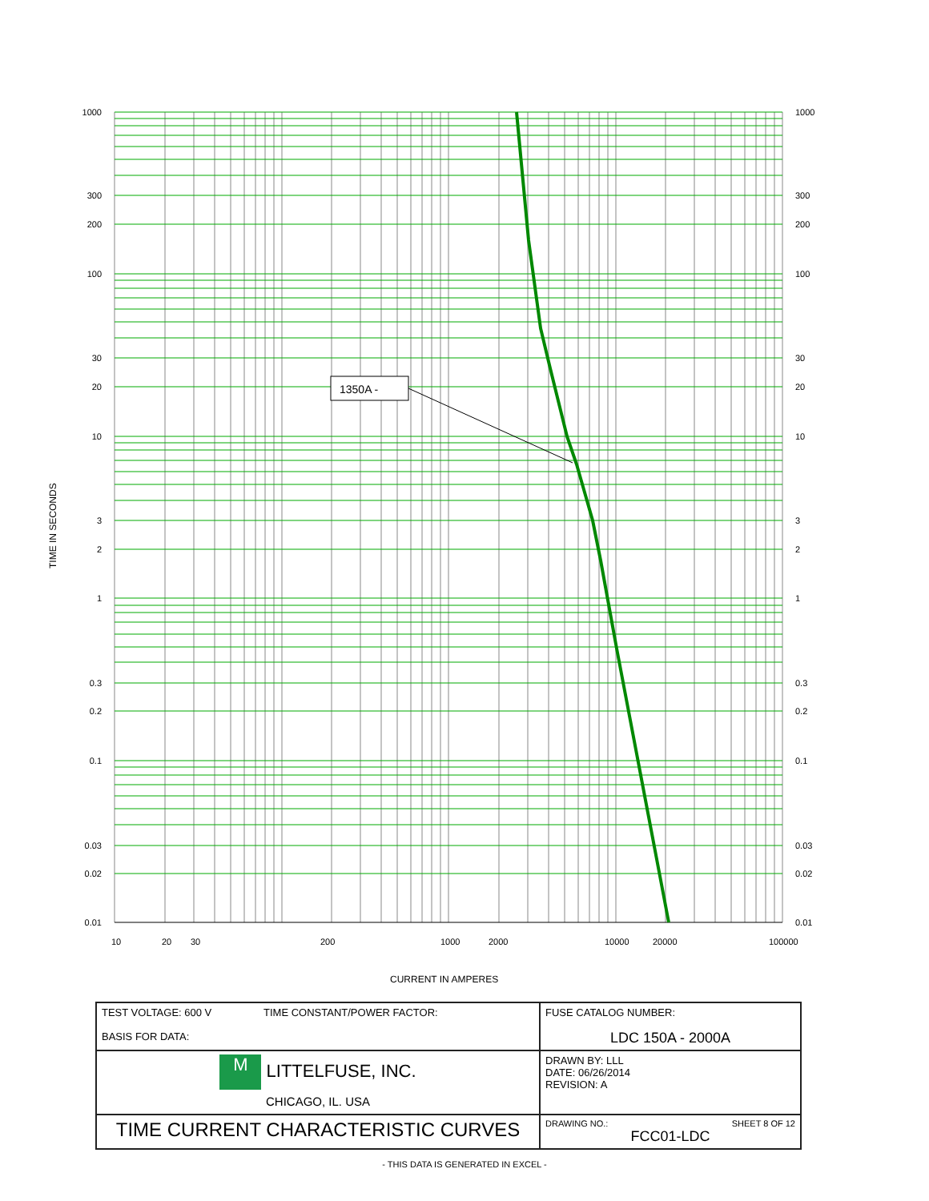1350A -
1000
300
200
100
30
20
10
3
2
1
0.3
0.2
0.1
0.03
0.02
0.01
1000
300
200
100
30
20
10
3
2
1
0.3
0.2
0.1
0.03
0.02
0.01
10
20
30
200
1000
2000
10000
20000
100000
TIME IN SECONDS
CURRENT IN AMPERES
| TEST VOLTAGE: 600 V TIME CONSTANT/POWER FACTOR: BASIS FOR DATA: | FUSE CATALOG NUMBER: LDC 150A - 2000A |
| M LITTELFUSE, INC. CHICAGO, IL. USA | DRAWN BY: LLL DATE: 06/26/2014 REVISION: A |
| TIME CURRENT CHARACTERISTIC CURVES | DRAWING NO.: SHEET 8 OF 12 FCC01-LDC |
- THIS DATA IS GENERATED IN EXCEL -